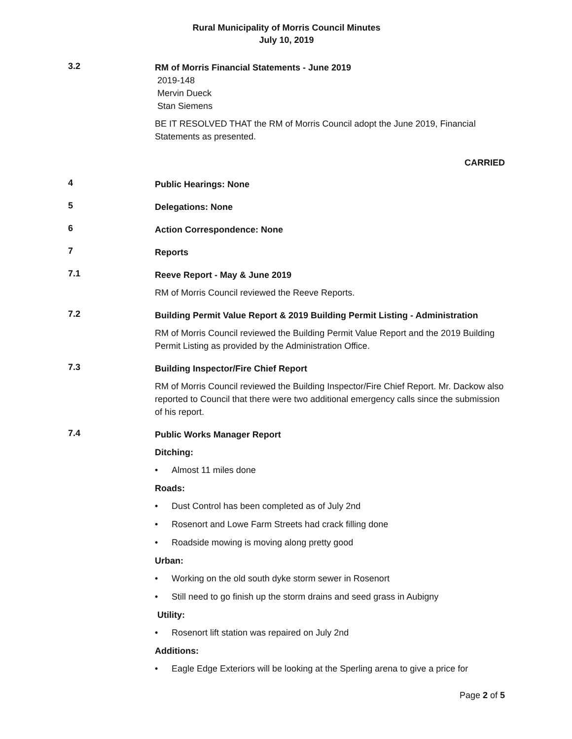Rural Municipality of Morris Council Minutes
July 10, 2019
3.2
RM of Morris Financial Statements - June 2019
2019-148
Mervin Dueck
Stan Siemens
BE IT RESOLVED THAT the RM of Morris Council adopt the June 2019, Financial Statements as presented.
CARRIED
4
Public Hearings: None
5
Delegations: None
6
Action Correspondence: None
7
Reports
7.1
Reeve Report - May & June 2019
RM of Morris Council reviewed the Reeve Reports.
7.2
Building Permit Value Report & 2019 Building Permit Listing - Administration
RM of Morris Council reviewed the Building Permit Value Report and the 2019 Building Permit Listing as provided by the Administration Office.
7.3
Building Inspector/Fire Chief Report
RM of Morris Council reviewed the Building Inspector/Fire Chief Report. Mr. Dackow also reported to Council that there were two additional emergency calls since the submission of his report.
7.4
Public Works Manager Report
Ditching:
• Almost 11 miles done
Roads:
• Dust Control has been completed as of July 2nd
• Rosenort and Lowe Farm Streets had crack filling done
• Roadside mowing is moving along pretty good
Urban:
• Working on the old south dyke storm sewer in Rosenort
• Still need to go finish up the storm drains and seed grass in Aubigny
Utility:
• Rosenort lift station was repaired on July 2nd
Additions:
• Eagle Edge Exteriors will be looking at the Sperling arena to give a price for
Page 2 of 5